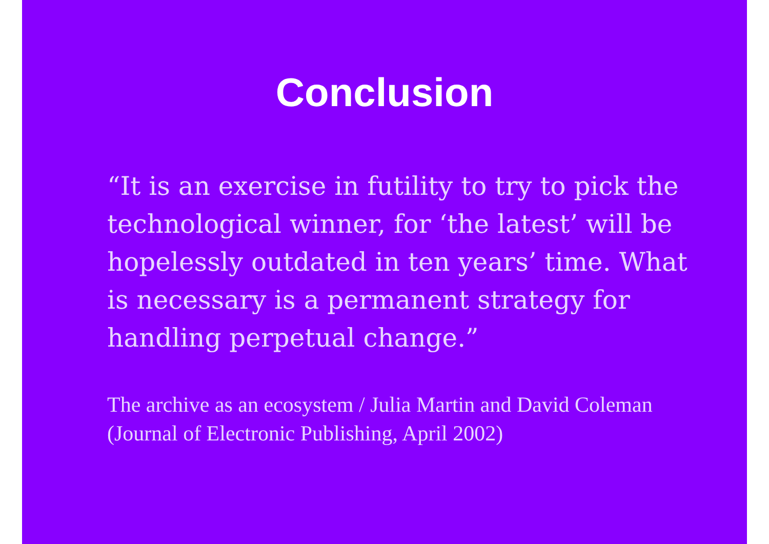Conclusion
“It is an exercise in futility to try to pick the technological winner, for ‘the latest’ will be hopelessly outdated in ten years’ time. What is necessary is a permanent strategy for handling perpetual change.”
The archive as an ecosystem / Julia Martin and David Coleman (Journal of Electronic Publishing, April 2002)